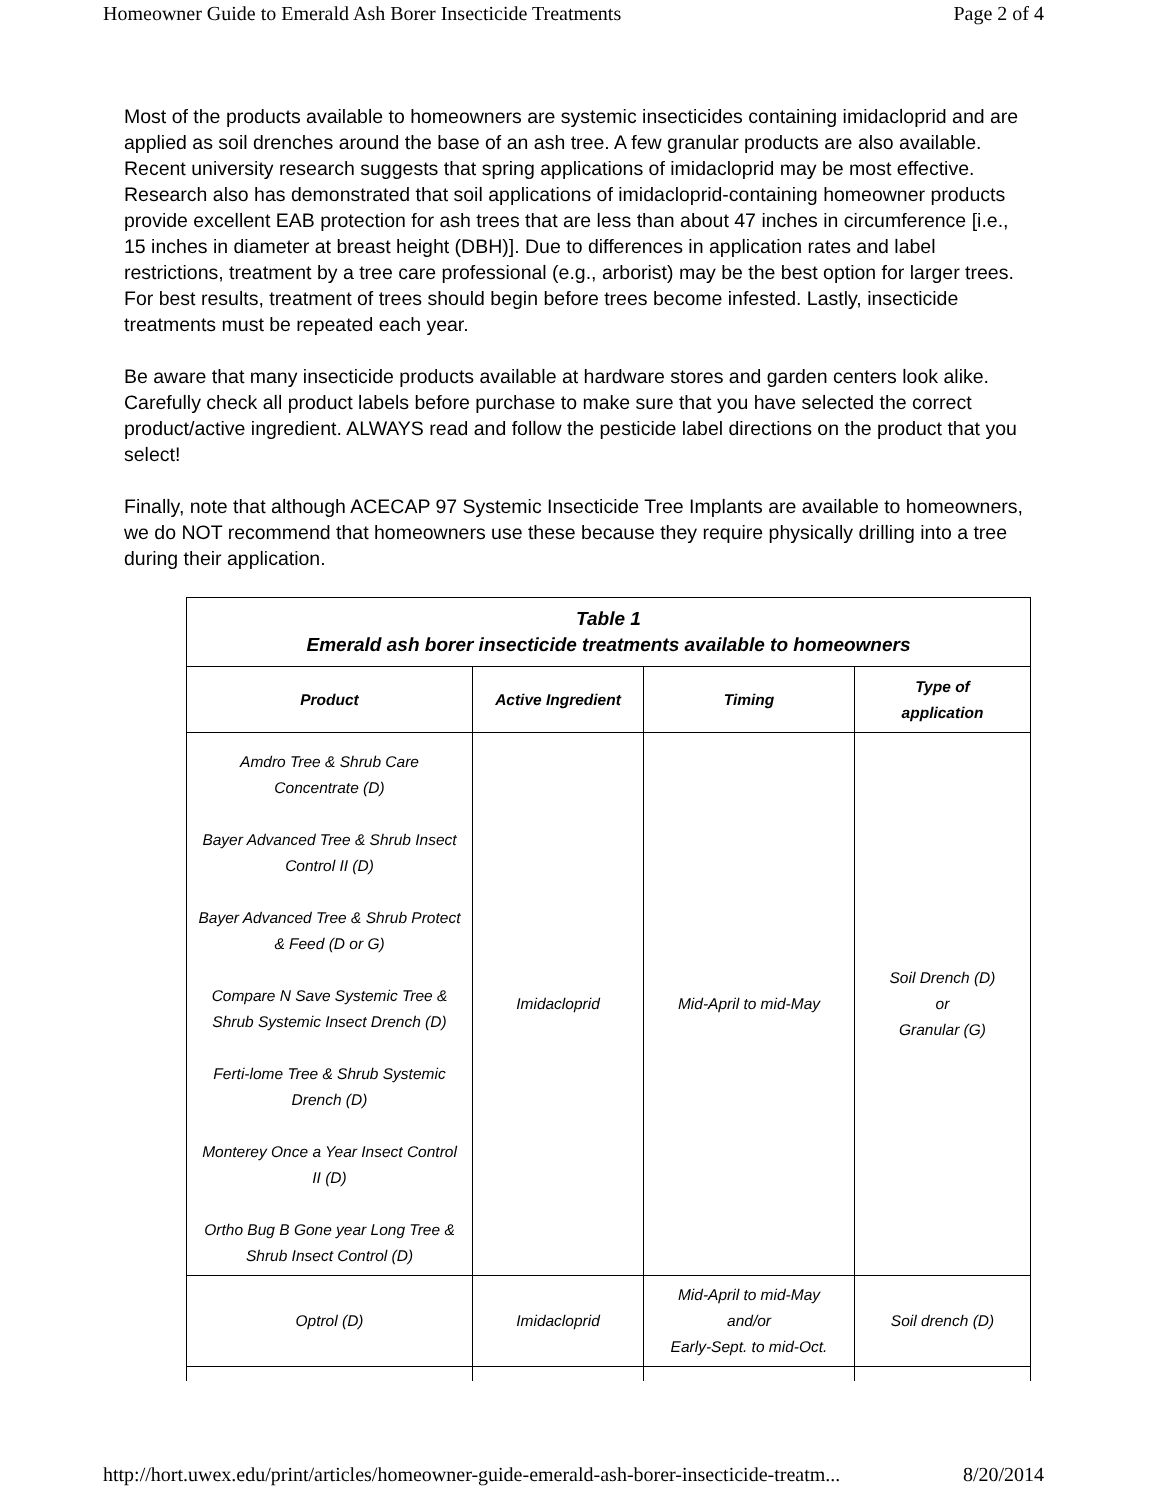Homeowner Guide to Emerald Ash Borer Insecticide Treatments Page 2 of 4
Most of the products available to homeowners are systemic insecticides containing imidacloprid and are applied as soil drenches around the base of an ash tree. A few granular products are also available. Recent university research suggests that spring applications of imidacloprid may be most effective. Research also has demonstrated that soil applications of imidacloprid-containing homeowner products provide excellent EAB protection for ash trees that are less than about 47 inches in circumference [i.e., 15 inches in diameter at breast height (DBH)]. Due to differences in application rates and label restrictions, treatment by a tree care professional (e.g., arborist) may be the best option for larger trees. For best results, treatment of trees should begin before trees become infested. Lastly, insecticide treatments must be repeated each year.
Be aware that many insecticide products available at hardware stores and garden centers look alike. Carefully check all product labels before purchase to make sure that you have selected the correct product/active ingredient. ALWAYS read and follow the pesticide label directions on the product that you select!
Finally, note that although ACECAP 97 Systemic Insecticide Tree Implants are available to homeowners, we do NOT recommend that homeowners use these because they require physically drilling into a tree during their application.
| Table 1 Emerald ash borer insecticide treatments available to homeowners | | | |
| --- | --- | --- | --- |
| Product | Active Ingredient | Timing | Type of application |
| Amdro Tree & Shrub Care Concentrate (D) Bayer Advanced Tree & Shrub Insect Control II (D) Bayer Advanced Tree & Shrub Protect & Feed (D or G) Compare N Save Systemic Tree & Shrub Systemic Insect Drench (D) Ferti-lome Tree & Shrub Systemic Drench (D) Monterey Once a Year Insect Control II (D) Ortho Bug B Gone year Long Tree & Shrub Insect Control (D) | Imidacloprid | Mid-April to mid-May | Soil Drench (D) or Granular (G) |
| Optrol (D) | Imidacloprid | Mid-April to mid-May and/or Early-Sept. to mid-Oct. | Soil drench (D) |
http://hort.uwex.edu/print/articles/homeowner-guide-emerald-ash-borer-insecticide-treatm... 8/20/2014